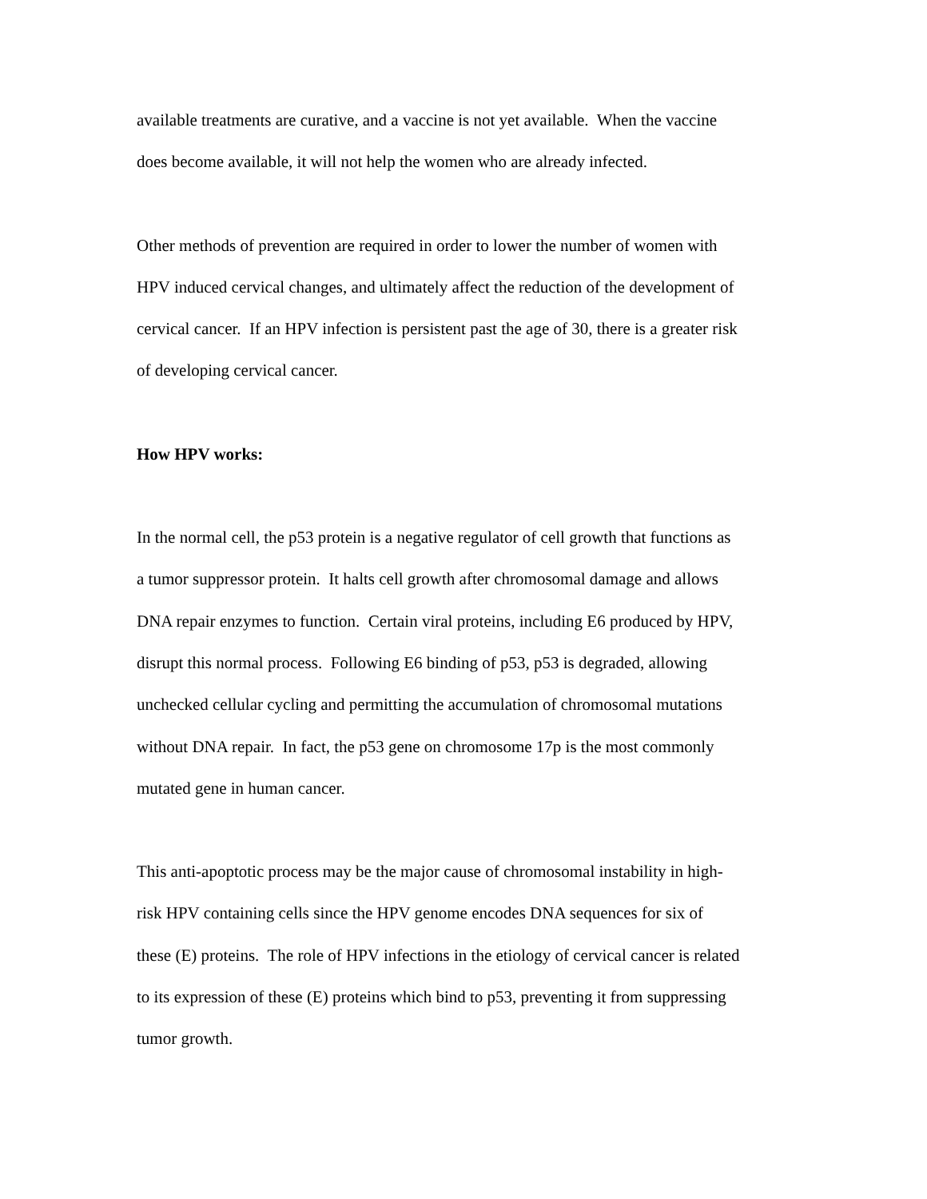available treatments are curative, and a vaccine is not yet available. When the vaccine
does become available, it will not help the women who are already infected.
Other methods of prevention are required in order to lower the number of women with
HPV induced cervical changes, and ultimately affect the reduction of the development of
cervical cancer. If an HPV infection is persistent past the age of 30, there is a greater risk
of developing cervical cancer.
How HPV works:
In the normal cell, the p53 protein is a negative regulator of cell growth that functions as
a tumor suppressor protein. It halts cell growth after chromosomal damage and allows
DNA repair enzymes to function. Certain viral proteins, including E6 produced by HPV,
disrupt this normal process. Following E6 binding of p53, p53 is degraded, allowing
unchecked cellular cycling and permitting the accumulation of chromosomal mutations
without DNA repair. In fact, the p53 gene on chromosome 17p is the most commonly
mutated gene in human cancer.
This anti-apoptotic process may be the major cause of chromosomal instability in high-
risk HPV containing cells since the HPV genome encodes DNA sequences for six of
these (E) proteins. The role of HPV infections in the etiology of cervical cancer is related
to its expression of these (E) proteins which bind to p53, preventing it from suppressing
tumor growth.